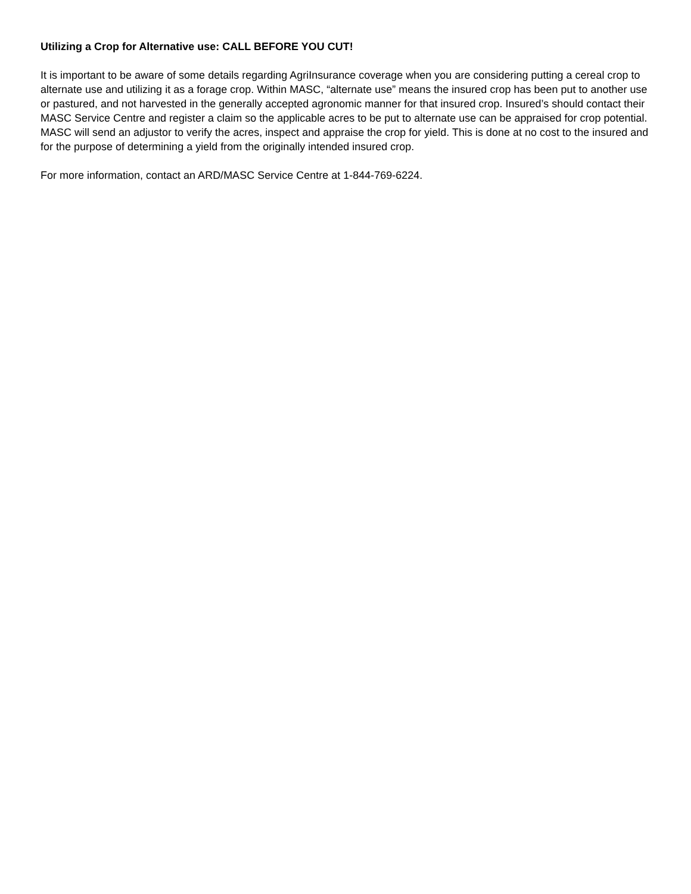Utilizing a Crop for Alternative use: CALL BEFORE YOU CUT!
It is important to be aware of some details regarding AgriInsurance coverage when you are considering putting a cereal crop to alternate use and utilizing it as a forage crop. Within MASC, “alternate use” means the insured crop has been put to another use or pastured, and not harvested in the generally accepted agronomic manner for that insured crop. Insured’s should contact their MASC Service Centre and register a claim so the applicable acres to be put to alternate use can be appraised for crop potential. MASC will send an adjustor to verify the acres, inspect and appraise the crop for yield. This is done at no cost to the insured and for the purpose of determining a yield from the originally intended insured crop.
For more information, contact an ARD/MASC Service Centre at 1-844-769-6224.